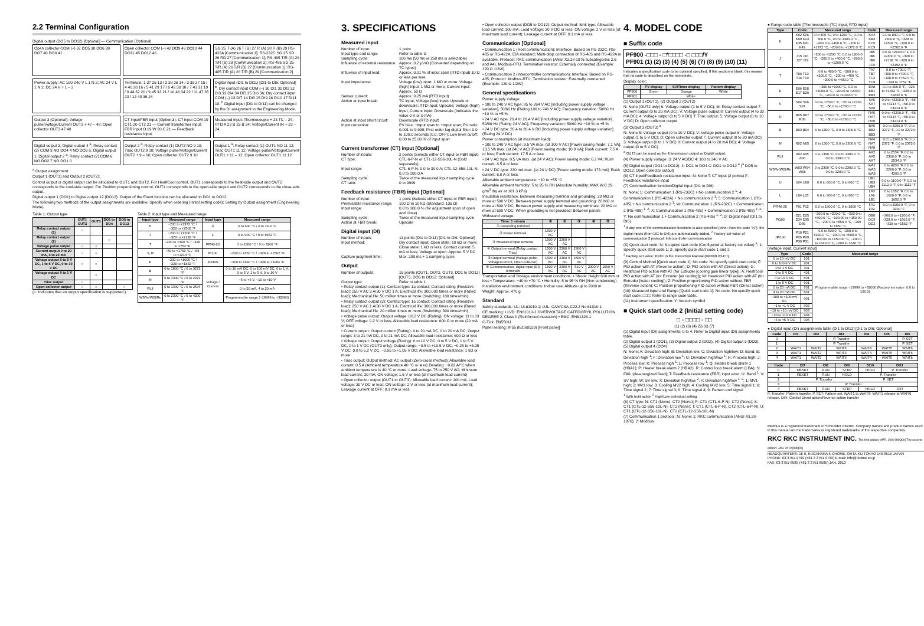2.2 Terminal Configuration
Digital output (DO5 to DO12) [Optional] — Communication (Optional)
Open collector COM (–) 37 DO5 38 DO6 39 DO7 40 DO8 41
Open collector COM (–) 42 DO9 43 DO10 44 DO11 45 DO12 46
SG 25 T (A) 26 T (B) 27 R (A) 28 R (B) 29 RS-422A [Communication 1]; RS-232C SG 25 SD 26 RD 27 [Communication 1]; RS-485 T/R (A) 28 T/R (B) 29 [Communication 2]; RS-485 SG 25 T/R (A) 26 T/R (B) 27 [Communication 1]; RS-485 T/R (A) 28 T/R (B) 29 [Communication 2]
Power supply: AC 100-240 V L 1 N 2; AC 24 V L 1 N 2; DC 24 V + 1 – 2
Terminals: 1 37 25 13 / 2 38 26 14 / 3 39 27 15 / 4 40 28 16 / 5 41 29 17 / 6 42 30 18 / 7 43 31 19 / 8 44 32 20 / 9 45 33 21 / 10 46 34 22 / 11 47 35 23 / 12 48 36 24
Digital input (DI1 to DI11) [DI1 to DI6: Optional] <sup>b</sup>. Dry contact input COM (–) 30 DI1 31 DI2 32 DI3 33 DI4 34 DI5 35 DI6 36; Dry contact input COM (–) 13 DI7 14 DI8 15 DI9 16 DI10 17 DI11 18. <sup>b</sup> Digital input (DI1 to DI11) can be changed by the DI assignment in the Engineering Mode.
Output 3 (Optional): Voltage pulse/Voltage/Current OUT3 + 47 – 48; Open collector OUT3 47 48
CT input/FBR input (Optional): CT input COM 19 CT1 20 CT2 21 — Current transformer input; FBR input O 19 W 20 C 21 — Feedback resistance input
Measured input: Thermocouple + 23 TC – 24; RTD A 22 B 23 B 24; Voltage/Current IN + 23 – 24
Digital output 3, Digital output 4 <sup>a</sup>: Relay contact (2) COM 3 NO DO4 4 NO DO3 5; Digital output 1, Digital output 2 <sup>a</sup>: Relay contact (2) COM 6 NO DO2 7 NO DO1 8
Output 2 <sup>a</sup>: Relay contact (1) OUT2 NO 9 10; Triac OUT2 9 10; Voltage pulse/Voltage/Current OUT2 + 9 – 10; Open collector OUT2 9 10
Output 1 <sup>a</sup>: Relay contact (1) OUT1 NO 11 12; Triac OUT1 11 12; Voltage pulse/Voltage/Current OUT1 + 11 – 12; Open collector OUT1 11 12
<sup>a</sup> Output assignment
Output 1 (OUT1) and Output 2 (OUT2):
Control output or digital output can be allocated to OUT1 and OUT2. For Heat/Cool control, OUT1 corresponds to the heat-side output and OUT2 corresponds to the cool-side output. For Position proportioning control, OUT1 corresponds to the open-side output and OUT2 corresponds to the close-side output.
Digital output 1 (DO1) to Digital output 12 (DO12): Output of the Event function can be allocated to DO1 to DO12.
The following two methods of the output assignments are available: Specify when ordering (Initial setting code); Setting by Output assignment (Engineering Mode)
Table 1: Output type
| | OUT1 OUT2 | OUT3 | DO1 to DO4 | DO5 to DO12 |
| --- | --- | --- | --- | --- |
| Relay contact output (1) | ○ | | | |
| Relay contact output (2) | | | ○ | |
| Voltage pulse output | ○ | ○ | | |
| Current output 0 to 20 mA, 4 to 20 mA | ○ | ○ | | |
| Voltage output 0 to 5 V DC, 1 to 5 V DC, 0 to 10 V DC | ○ | ○ | | |
| Voltage output 0 to 1 V DC | | ○ | | |
| Triac output | ○ | | | |
| Open collector output | ○ | ○ | | ○ |
(○: Indicates that an output specification is supported.)
Table 2: Input type and Measured range
| Input type | Measured range | Input type | Measured range |
| --- | --- | --- | --- |
| K | −200 to +1372 °C / −328 to +2502 °F | U | 0 to 600 °C / 0 to 1112 °F |
| J | −200 to +1200 °C / −328 to +2192 °F | L | 0 to 900 °C / 0 to 1652 °F |
| T | −200 to +400 °C / −328 to +752 °F | PR40-20 | 0 to 1800 °C / 0 to 3200 °F |
| S, R | −50 to +1768 °C / −58 to +3214 °F | Pt100 | −200 to +850 °C / −328 to +1562 °F |
| E | −200 to +1000 °C / −328 to +1832 °F | JPt100 | −200 to +640 °C / −328 to +1184 °F |
| B | 0 to 1800 °C / 0 to 3272 °F | Voltage / Current | 0 to 10 mV DC, 0 to 100 mV DC, 0 to 1 V, 0 to 5 V, 1 to 5 V, 0 to 10 V |
| N | 0 to 1300 °C / 0 to 2372 °F | | −5 to +5 V, −10 to +10 V |
| PLII | 0 to 1390 °C / 0 to 2534 °F | | 0 to 20 mA, 4 to 20 mA |
| W5Re/W26Re | 0 to 2300 °C / 0 to 4200 °F | | Programmable range (−19999 to +32000) |
3. SPECIFICATIONS
Measured input
Number of input: 1 point Input type and range: Refer to table 3. Sampling cycle: 100 ms (50 ms or 250 ms is selectable) Influence of external resistance: Approx. 0.2 µV/Ω (Converted depending on TC types) Influence of input lead: Approx. 0.01 % of input span (RTD input) 10 Ω or less per wire Input impedance: Voltage (low) input: 1 MΩ or more; Voltage (high) input: 1 MΩ or more; Current input: Approx. 50 Ω Sensor current: Approx. 0.25 mA (RTD input) Action at input break: TC input, Voltage (low) input: Upscale or downscale; RTD input: Upscale; Voltage (high) input, Current input: Downscale (Indicates the value 0 V or 0 mA) Action at input short circuit: Downscale (RTD input) Input correction: PV bias: −Input span to +Input span; PV ratio: 0.001 to 9.999; First order lag digital filter: 0.0 to 100.0 seconds (0.0: OFF); Low level cutoff: 0.00 to 25.00 % of input span
Current transformer (CT) input [Optional]
Number of inputs: 2 points (Selects either CT input or FBR input) CT type: CTL-6-P-N or CTL-12-S56-10L-N (Sold separately) Input range: CTL-6-P-N: 0.0 to 30.0 A; CTL-12-S56-10L-N: 0.0 to 100.0 A Sampling cycle: Twice of the measured input sampling cycle CT ratio: 0 to 9999
Feedback resistance (FBR) input [Optional]
Number of input: 1 point (Selects either CT input or FBR input) Permissible resistance range: 100 Ω to 10 kΩ (Standard: 135 Ω) Input range: 0.0 to 100.0 % (for adjustment span of open and close) Sampling cycle: Twice of the measured input sampling cycle Action at FBR break: Upscale
Digital input (DI)
Number of inputs: 11 points (DI1 to DI11) [DI1 to DI6: Optional] Input method: Dry contact input; Open state: 10 kΩ or more; Close state: 1 kΩ or less; Contact current: 5 mA or less; Voltage at open: Approx. 5 V DC Capture judgment time: Max. 200 ms + 1 sampling cycle
Output
Number of outputs: 15 points (OUT1, OUT2, OUT3, DO1 to DO12) [OUT3, DO5 to DO12: Optional] Output type: Refer to table 1.
• Relay contact output (1): Contact type: 1a contact; Contact rating (Resistive load): 250 V AC 3 A/30 V DC 1 A; Electrical life: 300,000 times or more (Rated load); Mechanical life: 50 million times or more (Switching: 180 times/min)
• Relay contact output (2): Contact type: 1a contact; Contact rating (Resistive load): 250 V AC 1 A/30 V DC 1 A; Electrical life: 300,000 times or more (Rated load); Mechanical life: 20 million times or more (Switching: 300 times/min)
• Voltage pulse output: Output voltage: 0/12 V DC (Rating); ON voltage: 11 to 13 V; OFF voltage: 0.2 V or less; Allowable load resistance: 600 Ω or more (20 mA or less)
• Current output: Output current (Rating): 4 to 20 mA DC, 0 to 20 mA DC; Output range: 3 to 21 mA DC, 0 to 21 mA DC; Allowable load resistance: 600 Ω or less
• Voltage output: Output voltage (Rating): 0 to 10 V DC, 0 to 5 V DC, 1 to 5 V DC, 0 to 1 V DC (OUT3 only); Output range: −0.5 to +10.5 V DC, −0.25 to +5.25 V DC, 0.8 to 5.2 V DC, −0.05 to +1.05 V DC; Allowable load resistance: 1 kΩ or more
• Triac output: Output method: AC output (Zero-cross method); Allowable load current: 0.5 A (Ambient temperature 40 °C or less) Derating: −0.02 A/°C when ambient temperature is 40 °C or more; Load voltage: 75 to 250 V AC; Minimum load current: 30 mA; ON voltage: 1.6 V or less (at maximum load current)
• Open collector output (OUT1 to OUT3): Allowable load current: 100 mA; Load voltage: 30 V DC or less; ON voltage: 2 V or less (at maximum load current); Leakage current at OFF: 0.1 mA or less
• Open collector output (DO5 to DO12): Output method: Sink type; Allowable load current: 100 mA; Load voltage: 30 V DC or less; ON voltage: 2 V or less (at maximum load current); Leakage current at OFF: 0.1 mA or less
Communication [Optional]
• Communication 1 (Host communication): Interface: Based on RS-232C, RS-485 or RS-422A, EIA standard; Multi-drop connection of RS-485 and RS-422A is available. Protocol: RKC communication (ANSI X3.28-1976 subcategories 2.5 and A4), Modbus-RTU. Termination resistor: Externally connected (Example: 120 Ω 1/2W)
• Communication 2 (Intercontroller communication): Interface: Based on RS-485; Protocol: Modbus-RTU; Termination resistor: Externally connected (Example: 120 Ω 1/2W)
General specifications
Power supply voltage:
• 100 to 240 V AC type: 85 to 264 V AC [Including power supply voltage variation], 50/60 Hz (Rating 100 to 240 V AC); Frequency variation: 50/60 Hz −10 % to +5 %
• 24 V AC type: 20.4 to 26.4 V AC [Including power supply voltage variation], 50/60 Hz (Rating 24 V AC); Frequency variation: 50/60 Hz −10 % to +5 %
• 24 V DC type: 20.4 to 26.4 V DC [Including power supply voltage variation] (Rating 24 V DC)
Power consumption (at maximum load):
• 100 to 240 V AC type: 9.5 VA max. (at 100 V AC) [Power saving mode: 7.1 VA]; 13.5 VA max. (at 240 V AC) [Power saving mode: 10.9 VA]; Rush current: 7.5 A or less; Rush current: 17.5 A or less
• 24 V AC type: 8.5 VA max. (at 24 V AC); Power saving mode: 6.2 VA; Rush current: 8.5 A or less
• 24 V DC type: 230 mA max. (at 24 V DC) [Power saving mode: 173 mA]; Rush current: 6.0 A or less
Allowable ambient temperature: −10 to +55 °C
Allowable ambient humidity: 5 to 95 % RH (Absolute humidity: MAX.W.C 29 g/m<sup>3</sup> dry air at 101.3 kPa)
Insulation resistance: Between measuring terminal and grounding: 20 MΩ or more at 500 V DC; Between power supply terminal and grounding: 20 MΩ or more at 500 V DC; Between power supply and measuring terminals: 20 MΩ or more at 500 V DC. When grounding is not provided: Between panels
Withstand voltage:
| Time: 1 minute | ① | ② | ③ | ④ | ⑤ |
| --- | --- | --- | --- | --- | --- |
| ① Grounding terminal | | | | | |
| ② Power terminal | 1500 V AC | | | | |
| ③ Measured input terminal | 1500 V AC | 2300 V AC | | | |
| ④ Output terminal (Relay contact, Triac) | 1500 V AC | 2300 V AC | 2300 V AC | | |
| ⑤ Output terminal (Voltage pulse, Voltage/Current, Open collector) | 1500 V AC | 2300 V AC | 1500 V AC | | |
| ⑥ Communication, digital input (DI) terminals | 1500 V AC | 2300 V AC | 510 V AC | 2300 V AC | 1000 V AC |
Transportation and Storage environment conditions: • Shock: Height 600 mm or less • Temperature: −40 to +70 °C • Humidity: 5 to 95 % RH (Non condensing)
Installation environment conditions: Indoor use; Altitude up to 2000 m
Weight: Approx. 470 g
Standard
Safety standards: UL: UL61010-1; cUL: CAN/CSA-C22.2 No.61010-1
CE marking: • LVD: EN61010-1 OVERVOLTAGE CATEGORYII, POLLUTION DEGREE 2, Class II (Reinforced insulation) • EMC: EN61326-1
C-Tick: EN55011
Panel sealing: IP55 (IEC60529) [Front panel]
4. MODEL CODE
■ Suffix code
PF900 -□□□ - □*□□□□ -□ □□□/Y
PF901 (1) (2) (3) (4) (5) (6) (7) (8) (9) (10) (11)
Indicates a specification code to be optional specified. If this section is blank, this means that no code is described on the nameplate.
Display color:
| | PV display | SV/Timer display | Pattern display |
| --- | --- | --- | --- |
| PF900 | Green | Orange | White |
| PF901 | White | | |
(1) Output 1 (OUT1), (2) Output 2 (OUT2)
N: None (OUT2 only) 6: Voltage output (1 to 5 V DC); M: Relay contact output 7: Current output (0 to 20 mA DC); V: Voltage pulse output 8: Current output (4 to 20 mA DC); 4: Voltage output (0 to 5 V DC) T: Triac output; 5: Voltage output (0 to 10 V DC) D: Open collector output
(3) Output 3 (OUT3) <sup>a</sup>
N: None 5: Voltage output (0 to 10 V DC); V: Voltage pulse output 6: Voltage output (1 to 5 V DC); D: Open collector output 7: Current output (0 to 20 mA DC); 3: Voltage output (0 to 1 V DC) 8: Current output (4 to 20 mA DC); 4: Voltage output (0 to 5 V DC)
<sup>a</sup> OUT3 can be used as the Transmission output or Digital output.
(4) Power supply voltage: 3: 24 V AC/DC 4: 100 to 240 V AC
(5) Digital output (DO1 to DO12): 4: DO1 to DO4 C: DO1 to DO12 <sup>a</sup> (<sup>a</sup> DO5 to DO12: Open collector output)
(6) CT input/Feedback resistance input: N: None T: CT input (2 points) F: Feedback resistance input
(7) Communication function/Digital input (DI1 to DI6)
N: None; 1: Communication 1 (RS-232C) + No communication 2 <sup>1</sup>; 4: Communication 1 (RS-422A) + No communication 2 <sup>1</sup>; 5: Communication 1 (RS-485) + No communication 2 <sup>1</sup>; W: Communication 1 (RS-232C) + Communication 2 (RS-485) <sup>1, 2</sup>; X: Communication 1 (RS-485) + Communication 2 (RS-485) <sup>1, 2</sup>; Y: No communication 1 + Communication 2 (RS-485) <sup>1, 2</sup>; D: Digital input (DI1 to DI6)
<sup>1</sup> If any one of the communication functions is also specified (other than the code "N"), the digital inputs (from DI1 to DI6) are automatically added. <sup>2</sup> Factory set value of communication 2 protocol: Intercontroller communication
(8) Quick start code: N: No quick start code (Configured at factory set value) <sup>a</sup>; 1: Specify quick start code 1; 2: Specify quick start code 1 and 2
<sup>a</sup> Factory set value: Refer to the Instruction Manual (IMR02L03-E□).
(9) Control Method [Quick start code 1]: No code: No specify quick start code; F: PID action with AT (Reverse action); D: PID action with AT (Direct action); G: Heat/cool PID action with AT (for Extruder [cooling gain linear type]); A: Heat/cool PID action with AT (for Extruder [air cooling]); W: Heat/cool PID action with AT (for Extruder [water cooling]); Z: Position proportioning PID action without FBR (Reverse action); C: Position proportioning PID action without FBR (Direct action)
(10) Measured input and Range [Quick start code 1]: No code: No specify quick start code; □□□: Refer to range code table.
(11) Instrument specification: Y: Version symbol
■ Quick start code 2 (Initial setting code)
□ - □□□□ - □□
(1) (2) (3) (4) (5) (6) (7)
(1) Digital input (DI) assignments: 0 to 4: Refer to Digital input (DI) assignments table.
(2) Digital output 1 (DO1), (3) Digital output 2 (DO2), (4) Digital output 3 (DO3), (5) Digital output 4 (DO4)
N: None; A: Deviation high; B: Deviation low; C: Deviation high/low; D: Band; E: Deviation high <sup>1</sup>; F: Deviation low <sup>1</sup>; G: Deviation high/low <sup>1</sup>; H: Process high; J: Process low; K: Process high <sup>1</sup>; L: Process low <sup>1</sup>; Q: Heater break alarm 1 (HBA1); P: Heater break alarm 2 (HBA2); R: Control loop break alarm (LBA); S: FAIL (de-energized fixed); T: Feedback resistance (FBR) input error; U: Band <sup>1</sup>; V: SV high; W: SV low; X: Deviation high/low <sup>2</sup>; Y: Deviation high/low <sup>1, 2</sup>; 1: MV1 high; 2: MV1 low; 3: Cooling MV2 high; 4: Cooling MV2 low; 5: Time signal 1; 6: Time signal 2; 7: Time signal 3; 8: Time signal 4; 9: Pattern end signal
<sup>1</sup> With hold action <sup>2</sup> High/Low individual setting
(6) CT type: N: CT1 (None), CT2 (None); P: CT1 (CTL-6-P-N), CT2 (None); S: CT1 (CTL-12-S56-10L-N), CT2 (None); T: CT1 (CTL-6-P-N), CT2 (CTL-6-P-N); U: CT1 (CTL-12-S56-10L-N), CT2 (CTL-12-S56-10L-N)
(7) Communication 1 protocol: N: None; 1: RKC communication (ANSI X3.28-1976); 2: Modbus
● Range code table [Thermocouple (TC) input, RTD input]
| Type | Code | Measured range | Code | Measured range |
| --- | --- | --- | --- | --- |
| K | K02 K06 K09 K23 K35 K41 K42 | 0 to 400 °C, 0 to 1200 °C, 0.0 to 400.0 °C, 0.0 to 1300.0 °C, −200.0 to +400.0 °C, −200 to +1372 °C, −200.0 to +1372.0 °C | KA4 KB4 KC5 KC9 | 0.0 to 800.0 °F, 0.0 to 2400.0 °F, −328 to +2502 °F, −328.0 to +2502.0 °F |
| J | J15 J16 J27 J29 | −200 to +1200 °C, 0.0 to 1200.0 °C, −200.0 to +400.0 °C, −200.0 to +1200.0 °C | JB5 JB6 JB9 JC9 | 0.0 to +2100.0 °F, 0.0 to 800.0 °F, −328 to +2192 °F, −328.0 to +2192.0 °F |
| T | T06 T13 T16 T19 | 0.0 to 400.0 °C, −200.0 to +200.0 °C, −200 to +400 °C, −200.0 to +400.0 °C | TA7 TB7 TC2 TC9 | 0.0 to +700.0 °F, −300.0 to +700.0 °F, −328.0 to +752.0 °F, −328 to +752 °F |
| E | E06 E08 E17 E20 | −200 to +1000 °C, 0.0 to +1000.0 °C, −200.0 to +200.0 °C, −200.0 to +1000.0 °C | EA8 EB1 EB3 | 0.0 to 800.0 °F, −328 to +1832 °F, −328.0 to +1832.0 °F |
| S | S04 S06 S07 | 0.0 to 1700.0 °C, −50 to +1768 °C, −50.0 to +1768.0 °C | SA5 SA7 SA8 | 0.0 to +3200.0 °F, −58 to +3214 °F, −58.0 to +3214.0 °F |
| R | R05 R07 R08 | 0.0 to 1700.0 °C, −50 to +1768 °C, −50.0 to +1768.0 °C | RA5 RA7 RA8 | 0.0 to +3200.0 °F, −58 to +3214 °F, −58.0 to +3214.0 °F |
| B | B03 B04 | 0 to 1800 °C, 0.0 to 1800.0 °C | BA0 BB2 BB3 | 0.0 to 3200.0 °F, 0 to 3272 °F, 0.0 to 3272.0 °F |
| N | N02 N05 | 0 to 1300 °C, 0.0 to 1300.0 °C | NA4 NA7 NA8 | 0.0 to 2300.0 °F, 0 to 2372 °F, 0.0 to 2372.0 °F |
| PLII | A02 A05 A06 | 0 to 1390 °C, 0.0 to 1300.0 °C, 0.0 to 1390.0 °C | AA2 AA5 AA7 | 0 to 2534 °F, 0.0 to 2300.0 °F, 0.0 to 2534.0 °F |
| W5Re/W26Re | W03 W04 W06 | 0 to 2300 °C, 0.0 to 2300.0 °C, 0.0 to 1200.0 °C | WA2 WA5 WA8 | 0 to 4200 °F, 0.0 to 2200.0 °F, 0.0 to 4200.0 °F |
| U | U04 U08 | 0.0 to 600.0 °C, 0 to 600 °C | UB1 UB3 UB4 | 0.0 to 1100.0 °F, 0.0 to 1112.0 °F, 0 to 1112 °F |
| L | L04 L05 | 0.0 to 900.0 °C, 0 to 900 °C | LA3 LA6 LB1 | 0 to 1652 °F, 0.0 to 1600.0 °F, 0.0 to 1652.0 °F |
| PR40-20 | F01 F02 | 0.0 to 1800.0 °C, 0 to 1800 °C | FA1 FA2 | 0.0 to 3200.0 °F, 0 to 3200 °F |
| Pt100 | D21 D25 D34 D35 D36 | −200.0 to +200.0 °C, −200.0 to +600.0 °C, −100.00 to +150.00 °C, −200.0 to +850.0 °C, −200 to +850 °C | DB8 DC9 DD2 | −300.0 to +1200.0 °F, −328.0 to +1562.0 °F, −328 to +1562 °F |
| JPt100 | P10 P21 P26 P29 P30 P31 | 0.0 to 500.0 °C, −200.0 to +200.0 °C, −200.0 to +600.0 °C, −100.00 to +150.00 °C, −200.0 to +640.0 °C, −200 to +640 °C | | |
[Voltage input, Current input]
| Type | Code | Measured range |
| --- | --- | --- |
| 0 to 10 mV DC | 101 | Programmable range −19999 to +32000 (Factory set value: 0.0 to 100.0) |
| 0 to 100 mV DC | 201 | |
| 0 to 1 V DC | 301 | |
| 0 to 5 V DC | 401 | |
| 0 to 10 V DC | 501 | |
| 1 to 5 V DC | 601 | |
| 0 to 20 mA DC | 701 | |
| 4 to 20 mA DC | 801 | |
| −100 to +100 mV DC | 901 | |
| −1 to +1 V DC | 902 | |
| −10 to +10 mV DC | 903 | |
| −10 to +10 V DC | 904 | |
| −5 to +5 V DC | 905 | |
● Digital input (DI) assignments table (DI1 to DI11) [DI1 to DI6: Optional]
| Code | DI1 | DI2 | DI3 | DI4 | DI5 | DI6 |
| --- | --- | --- | --- | --- | --- | --- |
| 0 | | | P. Transfer | | | P. SET |
| 1 | | | P. Transfer | | | P. SET |
| 2 | WAIT1 | WAIT2 | WAIT3 | WAIT4 | WAIT5 | WAIT6 |
| 3 | WAIT1 | WAIT2 | WAIT3 | WAIT4 | WAIT5 | WAIT6 |
| 4 | WAIT1 | WAIT2 | WAIT3 | WAIT4 | WAIT5 | WAIT6 |
| Code | DI7 | DI8 | DI9 | DI10 | DI11 |
| --- | --- | --- | --- | --- | --- |
| 0 | RESET | RUN | STEP | HOLD | P. Transfer |
| 1 | RESET | RUN | HOLD | P. Transfer | |
| 2 | P. Transfer | | | P. SET | |
| 3 | P. Transfer | | | | |
| 4 | RESET | RUN | STEP | HOLD | DIR |
P. Transfer: Pattern transfer, P. SET: Pattern set, WAIT1 to WAIT6: WAIT1 release to WAIT6 release, DIR: Control Direct action/Reverse action transfer
Modbus is a registered trademark of Schneider Electric. Company names and product names used in this manual are the trademarks or registered trademarks of the respective companies.
RKC RKC INSTRUMENT INC. The first edition: APR. 2009 [IMQ00] The second edition: JAN. 2010 [IMQ00]
HEADQUARTERS: 16-6, KUGAHARA 5-CHOME, OHTA-KU TOKYO 146-8515 JAPAN
PHONE: 03-3751-9799 (+81 3 3751 9799) E-mail: info@rkcinst.co.jp
FAX: 03-3751-8585 (+81 3 3751 8585) JAN. 2010